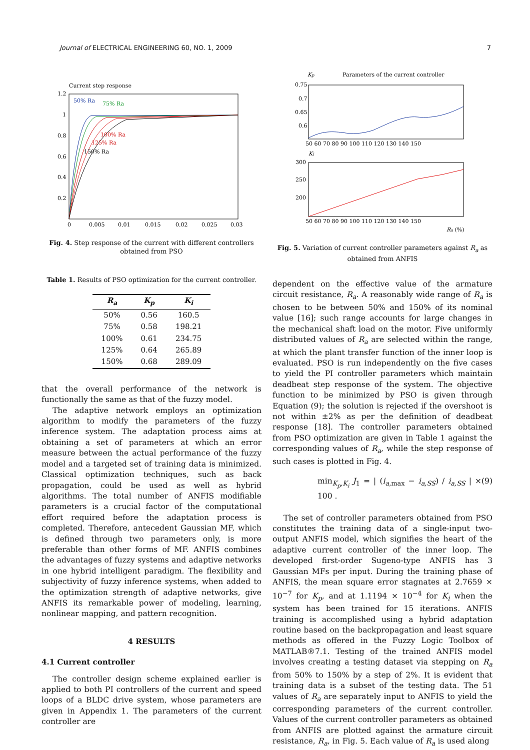Journal of ELECTRICAL ENGINEERING 60, NO. 1, 2009 7
Current step response
1.2
1
0.8
0.6
0.4
0.2
0
0.005
0.01
0.015
0.02
0.025
0.03
50% Ra
75% Ra
100% Ra
125% Ra
150% Ra
Fig. 4. Step response of the current with different controllers obtained from PSO
Table 1. Results of PSO optimization for the current controller.
| R<sub>a</sub> | K<sub>p</sub> | K<sub>i</sub> |
| --- | --- | --- |
| 50% | 0.56 | 160.5 |
| 75% | 0.58 | 198.21 |
| 100% | 0.61 | 234.75 |
| 125% | 0.64 | 265.89 |
| 150% | 0.68 | 289.09 |
that the overall performance of the network is functionally the same as that of the fuzzy model.
The adaptive network employs an optimization algorithm to modify the parameters of the fuzzy inference system. The adaptation process aims at obtaining a set of parameters at which an error measure between the actual performance of the fuzzy model and a targeted set of training data is minimized. Classical optimization techniques, such as back propagation, could be used as well as hybrid algorithms. The total number of ANFIS modifiable parameters is a crucial factor of the computational effort required before the adaptation process is completed. Therefore, antecedent Gaussian MF, which is defined through two parameters only, is more preferable than other forms of MF. ANFIS combines the advantages of fuzzy systems and adaptive networks in one hybrid intelligent paradigm. The flexibility and subjectivity of fuzzy inference systems, when added to the optimization strength of adaptive networks, give ANFIS its remarkable power of modeling, learning, nonlinear mapping, and pattern recognition.
4 RESULTS
4.1 Current controller
The controller design scheme explained earlier is applied to both PI controllers of the current and speed loops of a BLDC drive system, whose parameters are given in Appendix 1. The parameters of the current controller are
Kp
Parameters of the current controller
0.75
0.7
0.65
0.6
50 60 70 80 90 100 110 120 130 140 150
Ki
300
250
200
50 60 70 80 90 100 110 120 130 140 150
Ra (%)
Fig. 5. Variation of current controller parameters against R<sub>a</sub> as obtained from ANFIS
dependent on the effective value of the armature circuit resistance, R<sub>a</sub>. A reasonably wide range of R<sub>a</sub> is chosen to be between 50% and 150% of its nominal value [16]; such range accounts for large changes in the mechanical shaft load on the motor. Five uniformly distributed values of R<sub>a</sub> are selected within the range, at which the plant transfer function of the inner loop is evaluated. PSO is run independently on the five cases to yield the PI controller parameters which maintain deadbeat step response of the system. The objective function to be minimized by PSO is given through Equation (9); the solution is rejected if the overshoot is not within ±2% as per the definition of deadbeat response [18]. The controller parameters obtained from PSO optimization are given in Table 1 against the corresponding values of R<sub>a</sub>, while the step response of such cases is plotted in Fig. 4.
min<sub>K<sub>p</sub>,K<sub>i</sub></sub> J<sub>1</sub> = | (i<sub>a,max</sub> − i<sub>a,SS</sub>) / i<sub>a,SS</sub> | × 100 . (9)
The set of controller parameters obtained from PSO constitutes the training data of a single-input two-output ANFIS model, which signifies the heart of the adaptive current controller of the inner loop. The developed first-order Sugeno-type ANFIS has 3 Gaussian MFs per input. During the training phase of ANFIS, the mean square error stagnates at 2.7659 × 10<sup>−7</sup> for K<sub>p</sub>, and at 1.1194 × 10<sup>−4</sup> for K<sub>i</sub> when the system has been trained for 15 iterations. ANFIS training is accomplished using a hybrid adaptation routine based on the backpropagation and least square methods as offered in the Fuzzy Logic Toolbox of MATLAB®7.1. Testing of the trained ANFIS model involves creating a testing dataset via stepping on R<sub>a</sub> from 50% to 150% by a step of 2%. It is evident that training data is a subset of the testing data. The 51 values of R<sub>a</sub> are separately input to ANFIS to yield the corresponding parameters of the current controller. Values of the current controller parameters as obtained from ANFIS are plotted against the armature circuit resistance, R<sub>a</sub>, in Fig. 5. Each value of R<sub>a</sub> is used along